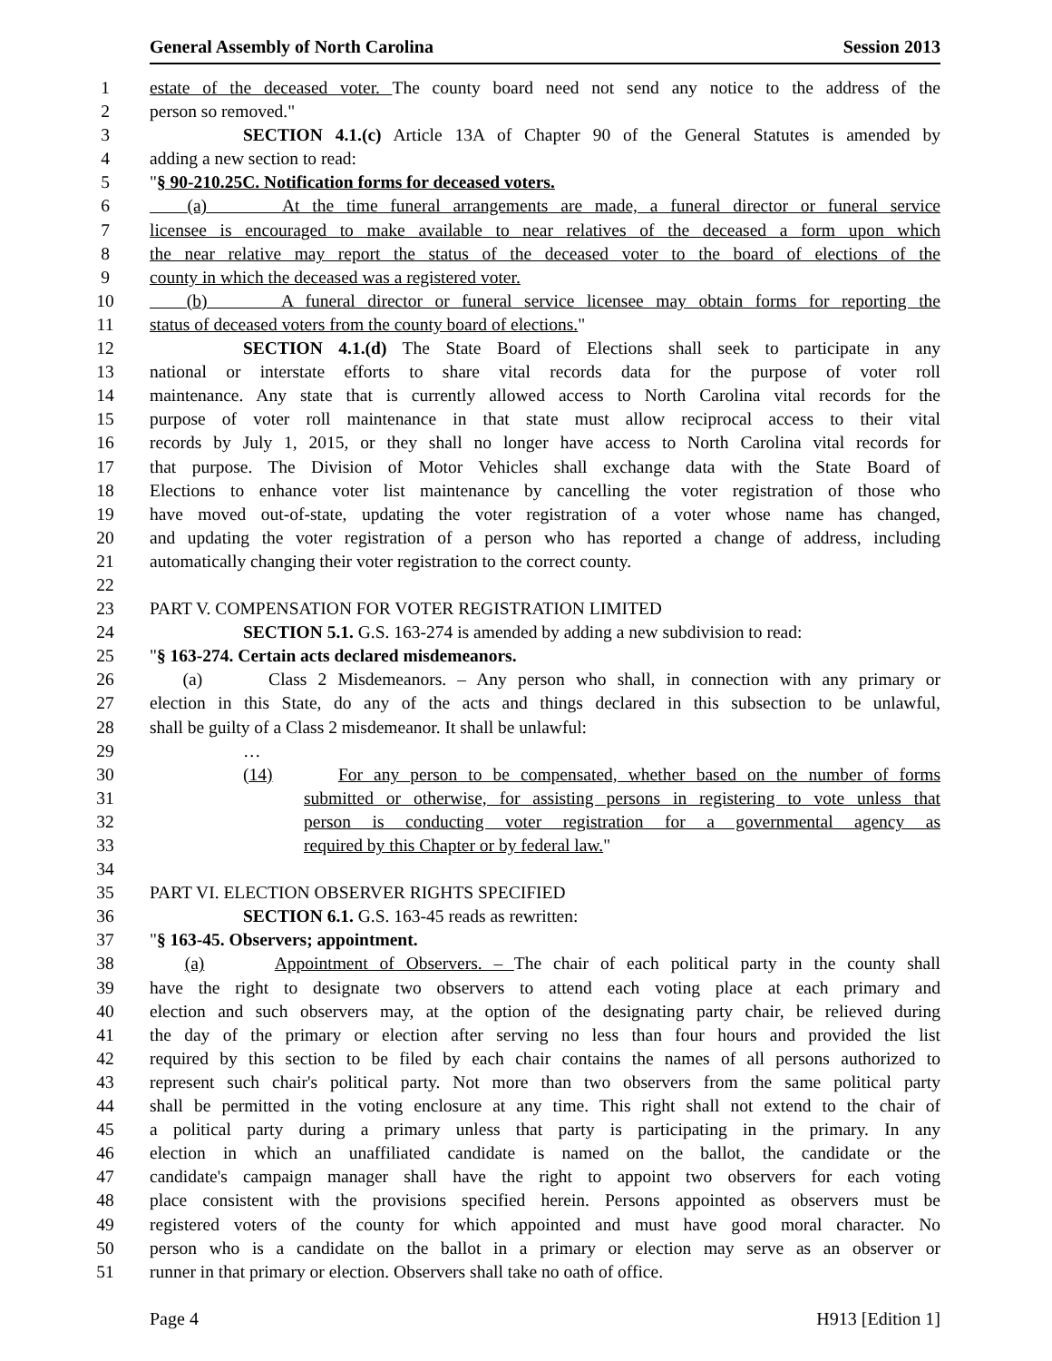General Assembly of North Carolina Session 2013
1 estate of the deceased voter. The county board need not send any notice to the address of the
2 person so removed."
3 SECTION 4.1.(c) Article 13A of Chapter 90 of the General Statutes is amended by
4 adding a new section to read:
5 "§ 90-210.25C. Notification forms for deceased voters.
6 (a) At the time funeral arrangements are made, a funeral director or funeral service
7 licensee is encouraged to make available to near relatives of the deceased a form upon which
8 the near relative may report the status of the deceased voter to the board of elections of the
9 county in which the deceased was a registered voter.
10 (b) A funeral director or funeral service licensee may obtain forms for reporting the
11 status of deceased voters from the county board of elections."
12 SECTION 4.1.(d) The State Board of Elections shall seek to participate in any
13 national or interstate efforts to share vital records data for the purpose of voter roll
14 maintenance. Any state that is currently allowed access to North Carolina vital records for the
15 purpose of voter roll maintenance in that state must allow reciprocal access to their vital
16 records by July 1, 2015, or they shall no longer have access to North Carolina vital records for
17 that purpose. The Division of Motor Vehicles shall exchange data with the State Board of
18 Elections to enhance voter list maintenance by cancelling the voter registration of those who
19 have moved out-of-state, updating the voter registration of a voter whose name has changed,
20 and updating the voter registration of a person who has reported a change of address, including
21 automatically changing their voter registration to the correct county.
22
23 PART V. COMPENSATION FOR VOTER REGISTRATION LIMITED
24 SECTION 5.1. G.S. 163-274 is amended by adding a new subdivision to read:
25 "§ 163-274. Certain acts declared misdemeanors.
26 (a) Class 2 Misdemeanors. – Any person who shall, in connection with any primary or
27 election in this State, do any of the acts and things declared in this subsection to be unlawful,
28 shall be guilty of a Class 2 misdemeanor. It shall be unlawful:
29 …
30 (14) For any person to be compensated, whether based on the number of forms
31 submitted or otherwise, for assisting persons in registering to vote unless that
32 person is conducting voter registration for a governmental agency as
33 required by this Chapter or by federal law."
34
35 PART VI. ELECTION OBSERVER RIGHTS SPECIFIED
36 SECTION 6.1. G.S. 163-45 reads as rewritten:
37 "§ 163-45. Observers; appointment.
38 (a) Appointment of Observers. – The chair of each political party in the county shall
39 have the right to designate two observers to attend each voting place at each primary and
40 election and such observers may, at the option of the designating party chair, be relieved during
41 the day of the primary or election after serving no less than four hours and provided the list
42 required by this section to be filed by each chair contains the names of all persons authorized to
43 represent such chair's political party. Not more than two observers from the same political party
44 shall be permitted in the voting enclosure at any time. This right shall not extend to the chair of
45 a political party during a primary unless that party is participating in the primary. In any
46 election in which an unaffiliated candidate is named on the ballot, the candidate or the
47 candidate's campaign manager shall have the right to appoint two observers for each voting
48 place consistent with the provisions specified herein. Persons appointed as observers must be
49 registered voters of the county for which appointed and must have good moral character. No
50 person who is a candidate on the ballot in a primary or election may serve as an observer or
51 runner in that primary or election. Observers shall take no oath of office.
Page 4 H913 [Edition 1]